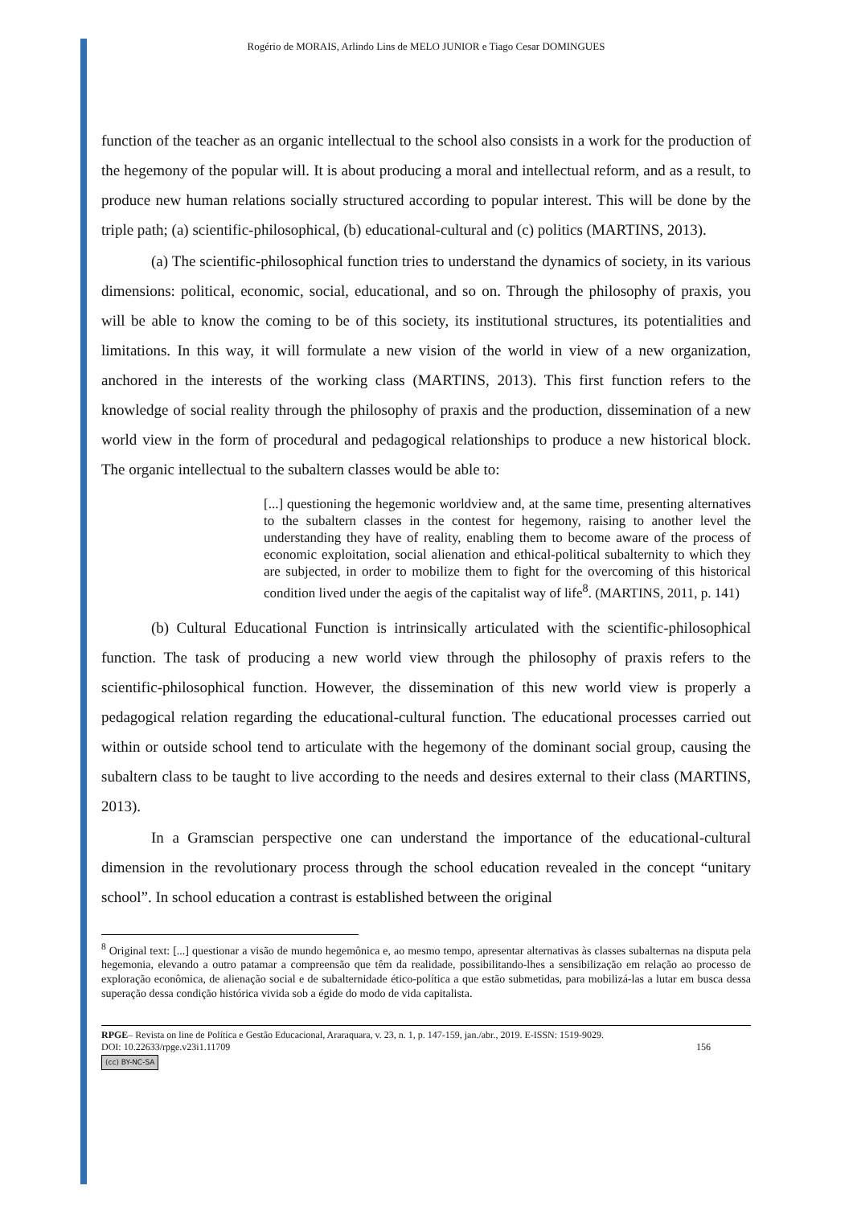Rogério de MORAIS, Arlindo Lins de MELO JUNIOR e Tiago Cesar DOMINGUES
function of the teacher as an organic intellectual to the school also consists in a work for the production of the hegemony of the popular will. It is about producing a moral and intellectual reform, and as a result, to produce new human relations socially structured according to popular interest. This will be done by the triple path; (a) scientific-philosophical, (b) educational-cultural and (c) politics (MARTINS, 2013).
(a) The scientific-philosophical function tries to understand the dynamics of society, in its various dimensions: political, economic, social, educational, and so on. Through the philosophy of praxis, you will be able to know the coming to be of this society, its institutional structures, its potentialities and limitations. In this way, it will formulate a new vision of the world in view of a new organization, anchored in the interests of the working class (MARTINS, 2013). This first function refers to the knowledge of social reality through the philosophy of praxis and the production, dissemination of a new world view in the form of procedural and pedagogical relationships to produce a new historical block. The organic intellectual to the subaltern classes would be able to:
[...] questioning the hegemonic worldview and, at the same time, presenting alternatives to the subaltern classes in the contest for hegemony, raising to another level the understanding they have of reality, enabling them to become aware of the process of economic exploitation, social alienation and ethical-political subalternity to which they are subjected, in order to mobilize them to fight for the overcoming of this historical condition lived under the aegis of the capitalist way of life<sup>8</sup>. (MARTINS, 2011, p. 141)
(b) Cultural Educational Function is intrinsically articulated with the scientific-philosophical function. The task of producing a new world view through the philosophy of praxis refers to the scientific-philosophical function. However, the dissemination of this new world view is properly a pedagogical relation regarding the educational-cultural function. The educational processes carried out within or outside school tend to articulate with the hegemony of the dominant social group, causing the subaltern class to be taught to live according to the needs and desires external to their class (MARTINS, 2013).
In a Gramscian perspective one can understand the importance of the educational-cultural dimension in the revolutionary process through the school education revealed in the concept “unitary school”. In school education a contrast is established between the original
<sup>8</sup> Original text: [...] questionar a visão de mundo hegemônica e, ao mesmo tempo, apresentar alternativas às classes subalternas na disputa pela hegemonia, elevando a outro patamar a compreensão que têm da realidade, possibilitando-lhes a sensibilização em relação ao processo de exploração econômica, de alienação social e de subalternidade ético-política a que estão submetidas, para mobilizá-las a lutar em busca dessa superação dessa condição histórica vivida sob a égide do modo de vida capitalista.
RPGE– Revista on line de Política e Gestão Educacional, Araraquara, v. 23, n. 1, p. 147-159, jan./abr., 2019. E-ISSN: 1519-9029.
DOI: 10.22633/rpge.v23i1.11709 156
(cc) BY-NC-SA